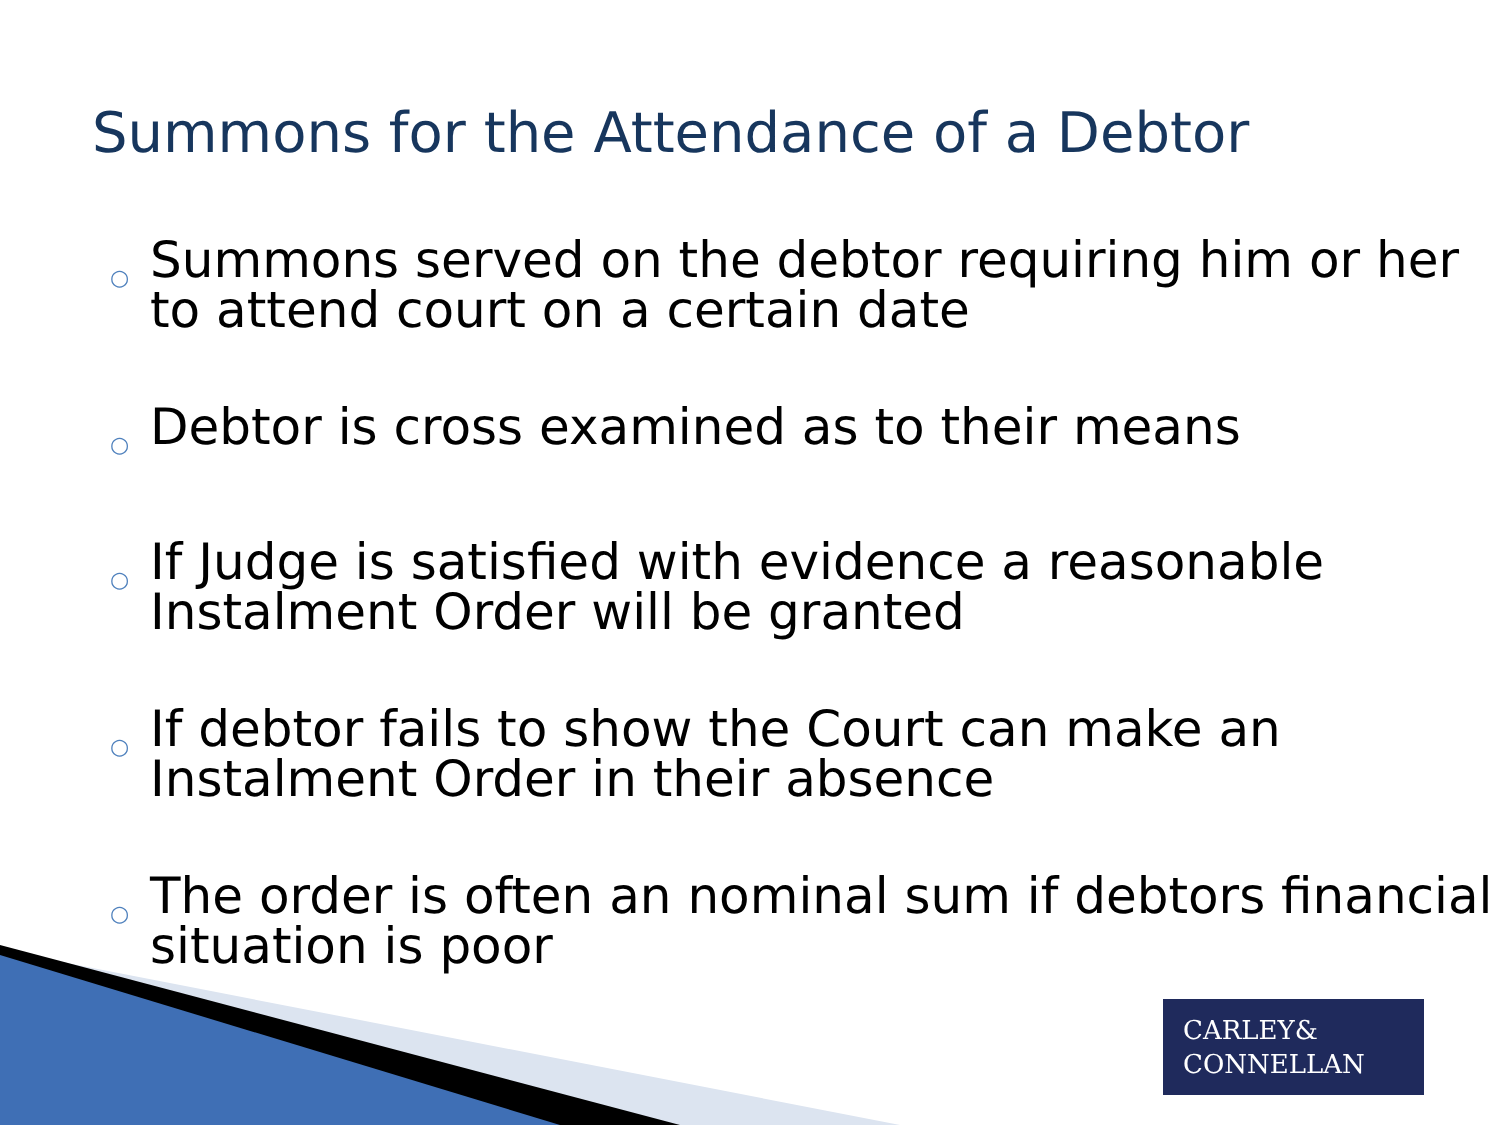Summons for the Attendance of a Debtor
○ Summons served on the debtor requiring him or her to attend court on a certain date
○ Debtor is cross examined as to their means
○ If Judge is satisfied with evidence a reasonable Instalment Order will be granted
○ If debtor fails to show the Court can make an Instalment Order in their absence
○ The order is often an nominal sum if debtors financial situation is poor
CARLEY&
CONNELLAN